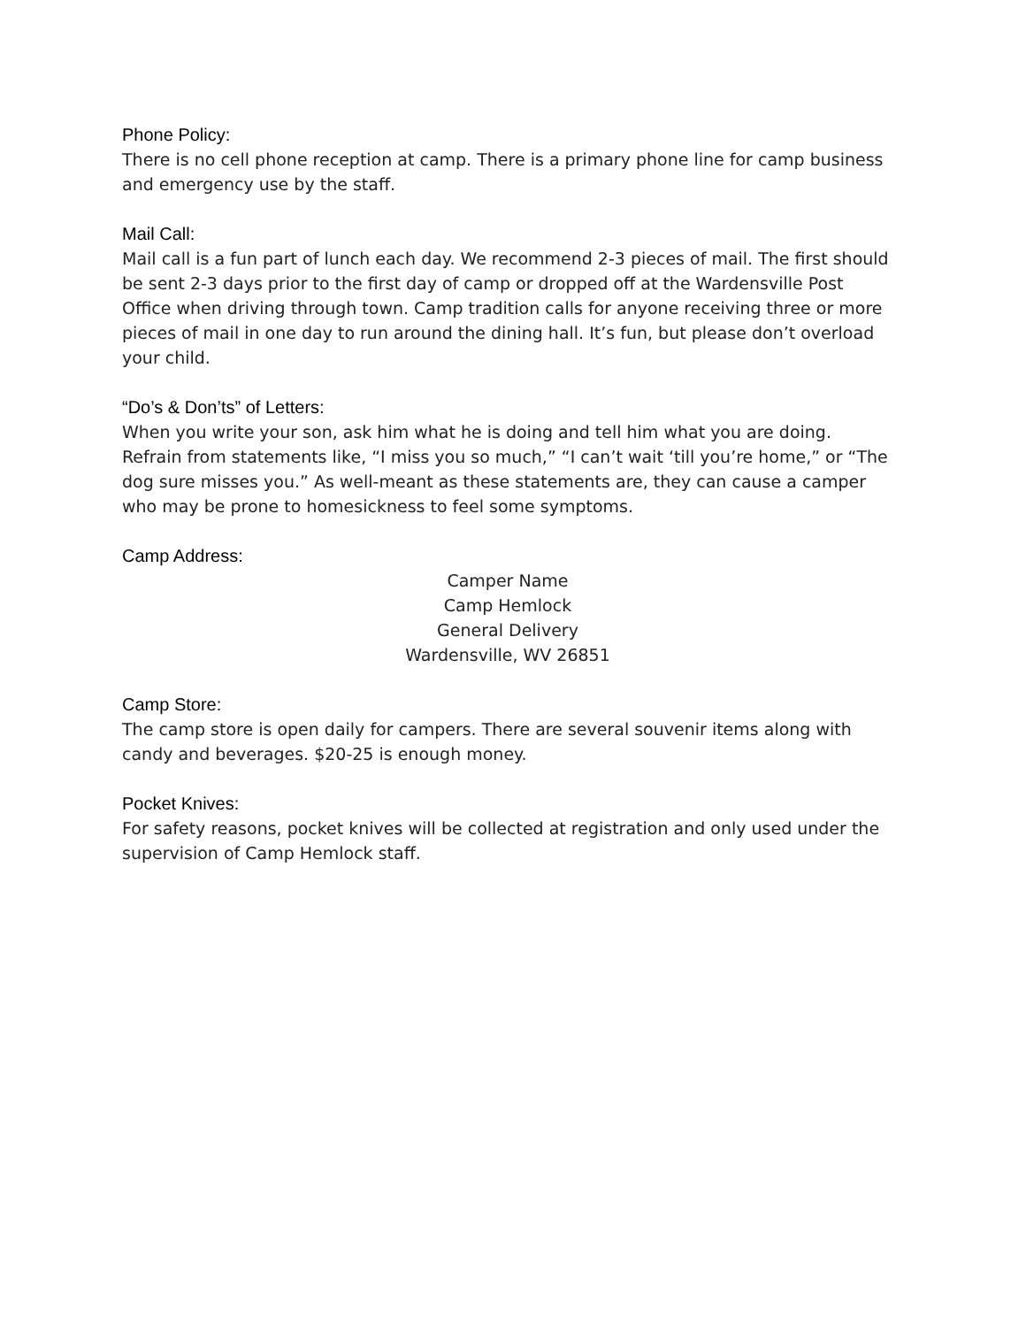Phone Policy:
There is no cell phone reception at camp. There is a primary phone line for camp business and emergency use by the staff.
Mail Call:
Mail call is a fun part of lunch each day. We recommend 2-3 pieces of mail. The first should be sent 2-3 days prior to the first day of camp or dropped off at the Wardensville Post Office when driving through town. Camp tradition calls for anyone receiving three or more pieces of mail in one day to run around the dining hall. It’s fun, but please don’t overload your child.
“Do’s & Don’ts” of Letters:
When you write your son, ask him what he is doing and tell him what you are doing. Refrain from statements like, “I miss you so much,” “I can’t wait ‘till you’re home,” or “The dog sure misses you.” As well-meant as these statements are, they can cause a camper who may be prone to homesickness to feel some symptoms.
Camp Address:
Camper Name
Camp Hemlock
General Delivery
Wardensville, WV 26851
Camp Store:
The camp store is open daily for campers. There are several souvenir items along with candy and beverages. $20-25 is enough money.
Pocket Knives:
For safety reasons, pocket knives will be collected at registration and only used under the supervision of Camp Hemlock staff.